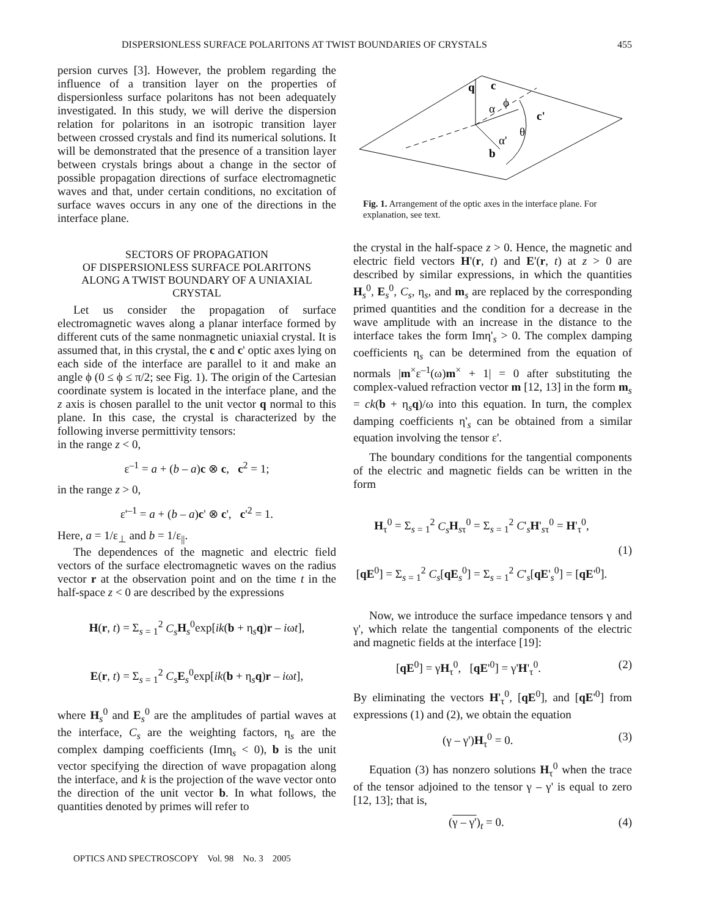DISPERSIONLESS SURFACE POLARITONS AT TWIST BOUNDARIES OF CRYSTALS 455
persion curves [3]. However, the problem regarding the influence of a transition layer on the properties of dispersionless surface polaritons has not been adequately investigated. In this study, we will derive the dispersion relation for polaritons in an isotropic transition layer between crossed crystals and find its numerical solutions. It will be demonstrated that the presence of a transition layer between crystals brings about a change in the sector of possible propagation directions of surface electromagnetic waves and that, under certain conditions, no excitation of surface waves occurs in any one of the directions in the interface plane.
SECTORS OF PROPAGATION
OF DISPERSIONLESS SURFACE POLARITONS
ALONG A TWIST BOUNDARY OF A UNIAXIAL
CRYSTAL
Let us consider the propagation of surface electromagnetic waves along a planar interface formed by different cuts of the same nonmagnetic uniaxial crystal. It is assumed that, in this crystal, the c and c' optic axes lying on each side of the interface are parallel to it and make an angle ϕ (0 ≤ ϕ ≤ π/2; see Fig. 1). The origin of the Cartesian coordinate system is located in the interface plane, and the z axis is chosen parallel to the unit vector q normal to this plane. In this case, the crystal is characterized by the following inverse permittivity tensors:
in the range z < 0,
ε<sup>–1</sup> = a + (b – a)c ⊗ c, c<sup>2</sup> = 1;
in the range z > 0,
ε'<sup>–1</sup> = a + (b – a)c' ⊗ c', c'<sup>2</sup> = 1.
Here, a = 1/ε<sub>⊥</sub> and b = 1/ε<sub>||</sub>.
The dependences of the magnetic and electric field vectors of the surface electromagnetic waves on the radius vector r at the observation point and on the time t in the half-space z < 0 are described by the expressions
H(r, t) = Σ<sub>s = 1</sub><sup>2</sup> C<sub>s</sub> H<sub>s</sub><sup>0</sup>exp[ik(b + η<sub>s</sub>q)r – iωt],
E(r, t) = Σ<sub>s = 1</sub><sup>2</sup> C<sub>s</sub> E<sub>s</sub><sup>0</sup>exp[ik(b + η<sub>s</sub>q)r – iωt],
where H<sub>s</sub><sup>0</sup> and E<sub>s</sub><sup>0</sup> are the amplitudes of partial waves at the interface, C<sub>s</sub> are the weighting factors, η<sub>s</sub> are the complex damping coefficients (Imη<sub>s</sub> < 0), b is the unit vector specifying the direction of wave propagation along the interface, and k is the projection of the wave vector onto the direction of the unit vector b. In what follows, the quantities denoted by primes will refer to
q
c
c'
b
ϕ
α
α'
θ
Fig. 1. Arrangement of the optic axes in the interface plane. For explanation, see text.
the crystal in the half-space z > 0. Hence, the magnetic and electric field vectors H'(r, t) and E'(r, t) at z > 0 are described by similar expressions, in which the quantities H<sub>s</sub><sup>0</sup>, E<sub>s</sub><sup>0</sup>, C<sub>s</sub>, η<sub>s</sub>, and m<sub>s</sub> are replaced by the corresponding primed quantities and the condition for a decrease in the wave amplitude with an increase in the distance to the interface takes the form Imη'<sub>s</sub> > 0. The complex damping coefficients η<sub>s</sub> can be determined from the equation of normals |m<sup>×</sup>ε<sup>–1</sup>(ω)m<sup>×</sup> + 1| = 0 after substituting the complex-valued refraction vector m [12, 13] in the form m<sub>s</sub> = ck(b + η<sub>s</sub>q)/ω into this equation. In turn, the complex damping coefficients η'<sub>s</sub> can be obtained from a similar equation involving the tensor ε'.
The boundary conditions for the tangential components of the electric and magnetic fields can be written in the form
H<sub>τ</sub><sup>0</sup> = Σ<sub>s = 1</sub><sup>2</sup> C<sub>s</sub> H<sub>sτ</sub><sup>0</sup> = Σ<sub>s = 1</sub><sup>2</sup> C'<sub>s</sub>H'<sub>sτ</sub><sup>0</sup> = H'<sub>τ</sub><sup>0</sup>,
[qE<sup>0</sup>] = Σ<sub>s = 1</sub><sup>2</sup> C<sub>s</sub>[qE<sub>s</sub><sup>0</sup>] = Σ<sub>s = 1</sub><sup>2</sup> C'<sub>s</sub>[qE'<sub>s</sub><sup>0</sup>] = [qE'<sup>0</sup>].
(1)
Now, we introduce the surface impedance tensors γ and γ', which relate the tangential components of the electric and magnetic fields at the interface [19]:
[qE<sup>0</sup>] = γH<sub>τ</sub><sup>0</sup>, [qE'<sup>0</sup>] = γ'H'<sub>τ</sub><sup>0</sup>. (2)
By eliminating the vectors H'<sub>τ</sub><sup>0</sup>, [qE<sup>0</sup>], and [qE'<sup>0</sup>] from expressions (1) and (2), we obtain the equation
(γ – γ')H<sub>τ</sub><sup>0</sup> = 0. (3)
Equation (3) has nonzero solutions H<sub>τ</sub><sup>0</sup> when the trace of the tensor adjoined to the tensor γ – γ' is equal to zero [12, 13]; that is,
(γ – γ')<sub>t</sub> = 0. (4)
OPTICS AND SPECTROSCOPY Vol. 98 No. 3 2005